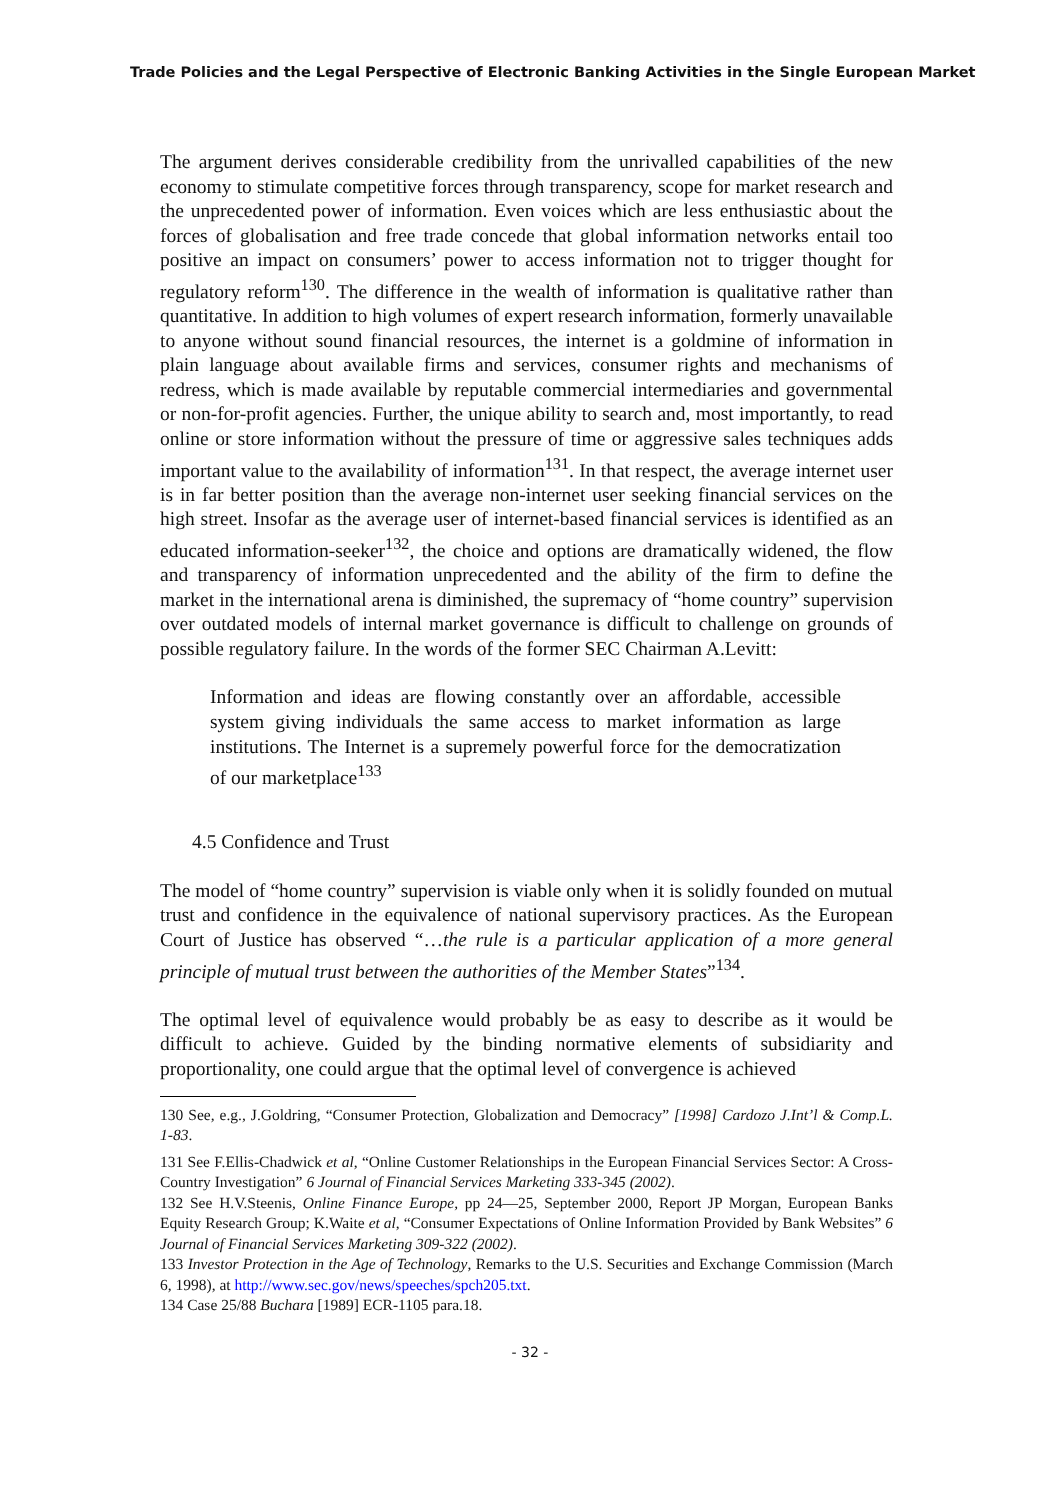Trade Policies and the Legal Perspective of Electronic Banking Activities in the Single European Market
The argument derives considerable credibility from the unrivalled capabilities of the new economy to stimulate competitive forces through transparency, scope for market research and the unprecedented power of information. Even voices which are less enthusiastic about the forces of globalisation and free trade concede that global information networks entail too positive an impact on consumers’ power to access information not to trigger thought for regulatory reform<sup>130</sup>. The difference in the wealth of information is qualitative rather than quantitative. In addition to high volumes of expert research information, formerly unavailable to anyone without sound financial resources, the internet is a goldmine of information in plain language about available firms and services, consumer rights and mechanisms of redress, which is made available by reputable commercial intermediaries and governmental or non-for-profit agencies. Further, the unique ability to search and, most importantly, to read online or store information without the pressure of time or aggressive sales techniques adds important value to the availability of information<sup>131</sup>. In that respect, the average internet user is in far better position than the average non-internet user seeking financial services on the high street. Insofar as the average user of internet-based financial services is identified as an educated information-seeker<sup>132</sup>, the choice and options are dramatically widened, the flow and transparency of information unprecedented and the ability of the firm to define the market in the international arena is diminished, the supremacy of “home country” supervision over outdated models of internal market governance is difficult to challenge on grounds of possible regulatory failure. In the words of the former SEC Chairman A.Levitt:
Information and ideas are flowing constantly over an affordable, accessible system giving individuals the same access to market information as large institutions. The Internet is a supremely powerful force for the democratization of our marketplace<sup>133</sup>
4.5 Confidence and Trust
The model of “home country” supervision is viable only when it is solidly founded on mutual trust and confidence in the equivalence of national supervisory practices. As the European Court of Justice has observed “…the rule is a particular application of a more general principle of mutual trust between the authorities of the Member States”<sup>134</sup>.
The optimal level of equivalence would probably be as easy to describe as it would be difficult to achieve. Guided by the binding normative elements of subsidiarity and proportionality, one could argue that the optimal level of convergence is achieved
130 See, e.g., J.Goldring, “Consumer Protection, Globalization and Democracy” [1998] Cardozo J.Int’l & Comp.L. 1-83.
131 See F.Ellis-Chadwick et al, “Online Customer Relationships in the European Financial Services Sector: A Cross-Country Investigation” 6 Journal of Financial Services Marketing 333-345 (2002).
132 See H.V.Steenis, Online Finance Europe, pp 24—25, September 2000, Report JP Morgan, European Banks Equity Research Group; K.Waite et al, “Consumer Expectations of Online Information Provided by Bank Websites” 6 Journal of Financial Services Marketing 309-322 (2002).
133 Investor Protection in the Age of Technology, Remarks to the U.S. Securities and Exchange Commission (March 6, 1998), at http://www.sec.gov/news/speeches/spch205.txt.
134 Case 25/88 Buchara [1989] ECR-1105 para.18.
- 32 -